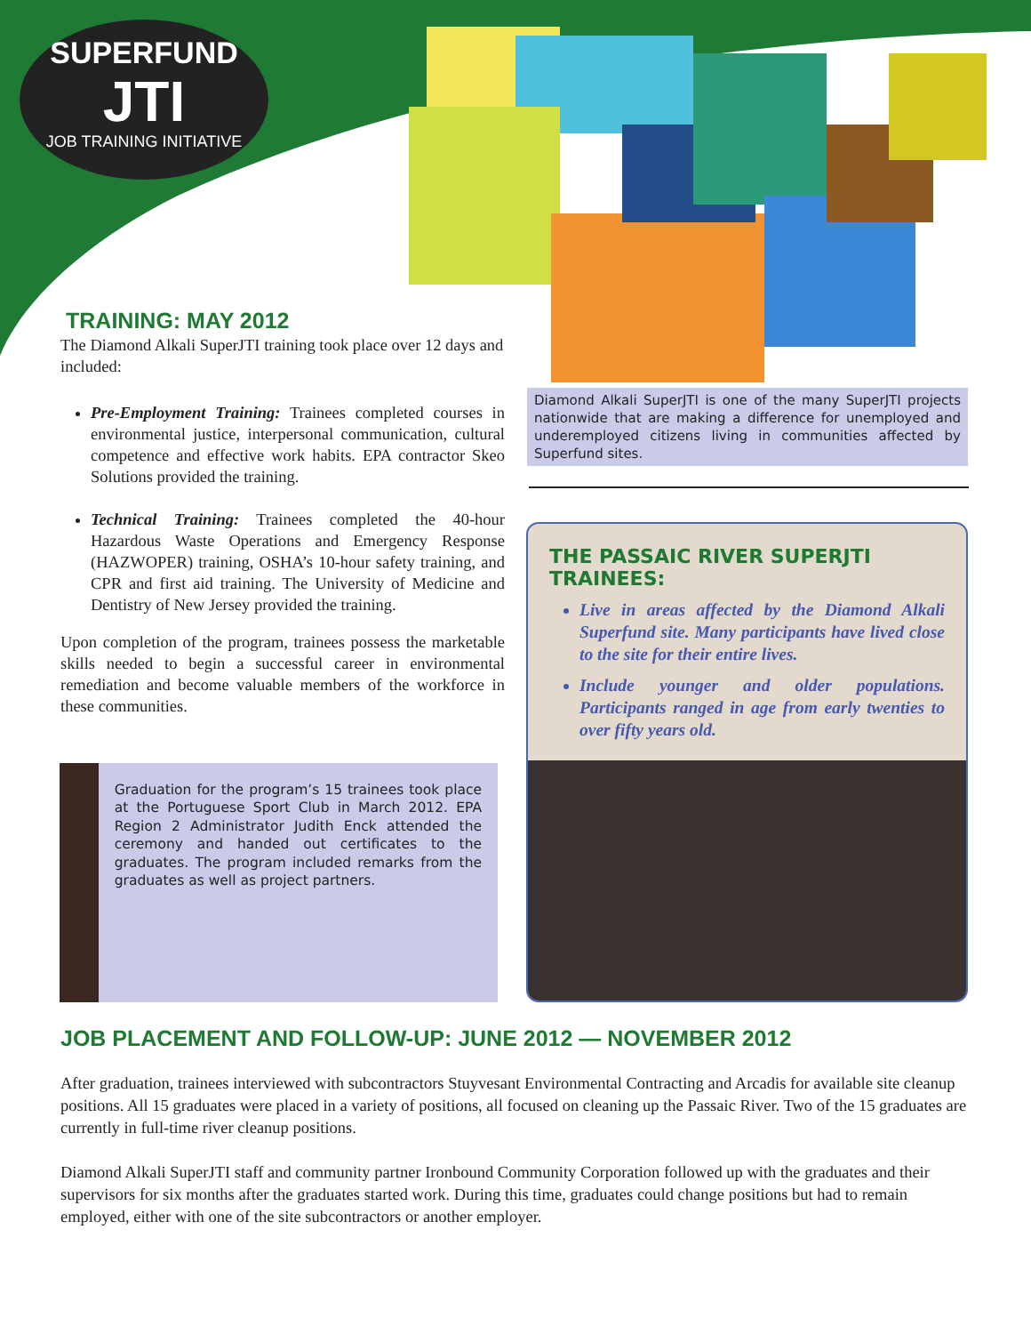SUPERFUND
JTI
JOB TRAINING INITIATIVE
TRAINING: MAY 2012
The Diamond Alkali SuperJTI training took place over 12 days and included:
Pre-Employment Training: Trainees completed courses in environmental justice, interpersonal communication, cultural competence and effective work habits. EPA contractor Skeo Solutions provided the training.
Technical Training: Trainees completed the 40-hour Hazardous Waste Operations and Emergency Response (HAZWOPER) training, OSHA’s 10-hour safety training, and CPR and first aid training. The University of Medicine and Dentistry of New Jersey provided the training.
Upon completion of the program, trainees possess the marketable skills needed to begin a successful career in environmental remediation and become valuable members of the workforce in these communities.
Diamond Alkali SuperJTI is one of the many SuperJTI projects nationwide that are making a difference for unemployed and underemployed citizens living in communities affected by Superfund sites.
THE PASSAIC RIVER SUPERJTI TRAINEES:
Live in areas affected by the Diamond Alkali Superfund site. Many participants have lived close to the site for their entire lives.
Include younger and older populations. Participants ranged in age from early twenties to over fifty years old.
Graduation for the program’s 15 trainees took place at the Portuguese Sport Club in March 2012. EPA Region 2 Administrator Judith Enck attended the ceremony and handed out certificates to the graduates. The program included remarks from the graduates as well as project partners.
JOB PLACEMENT AND FOLLOW-UP: JUNE 2012 — NOVEMBER 2012
After graduation, trainees interviewed with subcontractors Stuyvesant Environmental Contracting and Arcadis for available site cleanup positions. All 15 graduates were placed in a variety of positions, all focused on cleaning up the Passaic River. Two of the 15 graduates are currently in full-time river cleanup positions.
Diamond Alkali SuperJTI staff and community partner Ironbound Community Corporation followed up with the graduates and their supervisors for six months after the graduates started work. During this time, graduates could change positions but had to remain employed, either with one of the site subcontractors or another employer.